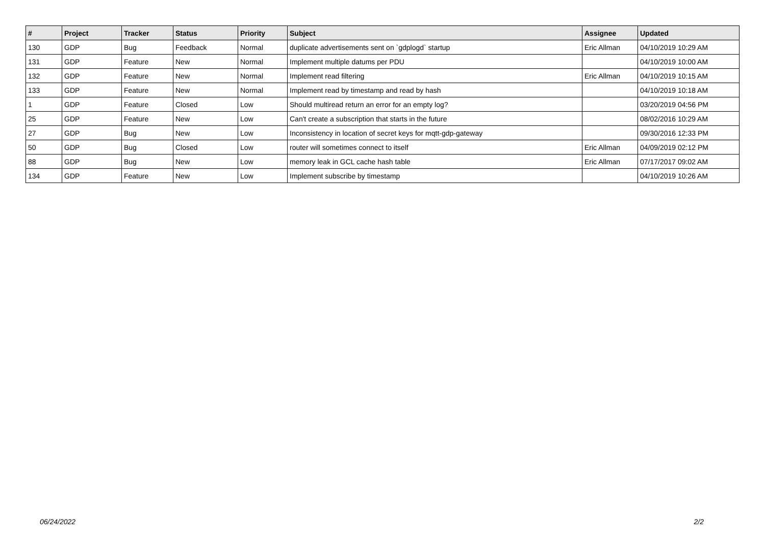| # | Project | Tracker | Status | Priority | Subject | Assignee | Updated |
| --- | --- | --- | --- | --- | --- | --- | --- |
| 130 | GDP | Bug | Feedback | Normal | duplicate advertisements sent on `gdplogd` startup | Eric Allman | 04/10/2019 10:29 AM |
| 131 | GDP | Feature | New | Normal | Implement multiple datums per PDU | | 04/10/2019 10:00 AM |
| 132 | GDP | Feature | New | Normal | Implement read filtering | Eric Allman | 04/10/2019 10:15 AM |
| 133 | GDP | Feature | New | Normal | Implement read by timestamp and read by hash | | 04/10/2019 10:18 AM |
| 1 | GDP | Feature | Closed | Low | Should multiread return an error for an empty log? | | 03/20/2019 04:56 PM |
| 25 | GDP | Feature | New | Low | Can't create a subscription that starts in the future | | 08/02/2016 10:29 AM |
| 27 | GDP | Bug | New | Low | Inconsistency in location of secret keys for mqtt-gdp-gateway | | 09/30/2016 12:33 PM |
| 50 | GDP | Bug | Closed | Low | router will sometimes connect to itself | Eric Allman | 04/09/2019 02:12 PM |
| 88 | GDP | Bug | New | Low | memory leak in GCL cache hash table | Eric Allman | 07/17/2017 09:02 AM |
| 134 | GDP | Feature | New | Low | Implement subscribe by timestamp | | 04/10/2019 10:26 AM |
06/24/2022 2/2